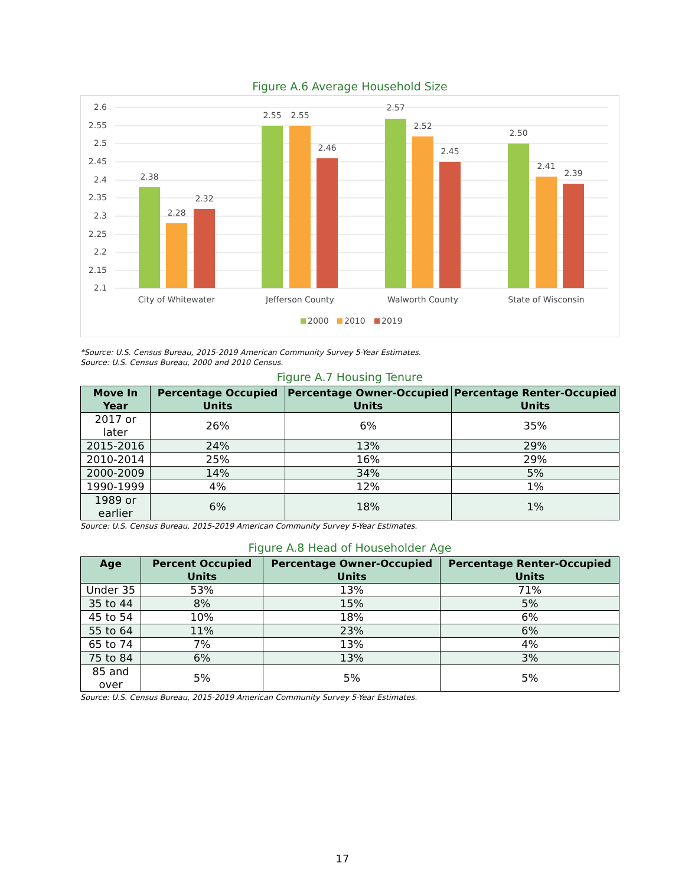Figure A.6 Average Household Size
2.6
2.55
2.5
2.45
2.4
2.35
2.3
2.25
2.2
2.15
2.1
2.38
2.28
2.32
2.55
2.55
2.46
2.57
2.52
2.45
2.50
2.41
2.39
City of Whitewater
Jefferson County
Walworth County
State of Wisconsin
2000
2010
2019
*Source: U.S. Census Bureau, 2015-2019 American Community Survey 5-Year Estimates.
Source: U.S. Census Bureau, 2000 and 2010 Census.
Figure A.7 Housing Tenure
| Move In Year | Percentage Occupied Units | Percentage Owner-Occupied Units | Percentage Renter-Occupied Units |
| --- | --- | --- | --- |
| 2017 or later | 26% | 6% | 35% |
| 2015-2016 | 24% | 13% | 29% |
| 2010-2014 | 25% | 16% | 29% |
| 2000-2009 | 14% | 34% | 5% |
| 1990-1999 | 4% | 12% | 1% |
| 1989 or earlier | 6% | 18% | 1% |
Source: U.S. Census Bureau, 2015-2019 American Community Survey 5-Year Estimates.
Figure A.8 Head of Householder Age
| Age | Percent Occupied Units | Percentage Owner-Occupied Units | Percentage Renter-Occupied Units |
| --- | --- | --- | --- |
| Under 35 | 53% | 13% | 71% |
| 35 to 44 | 8% | 15% | 5% |
| 45 to 54 | 10% | 18% | 6% |
| 55 to 64 | 11% | 23% | 6% |
| 65 to 74 | 7% | 13% | 4% |
| 75 to 84 | 6% | 13% | 3% |
| 85 and over | 5% | 5% | 5% |
Source: U.S. Census Bureau, 2015-2019 American Community Survey 5-Year Estimates.
17